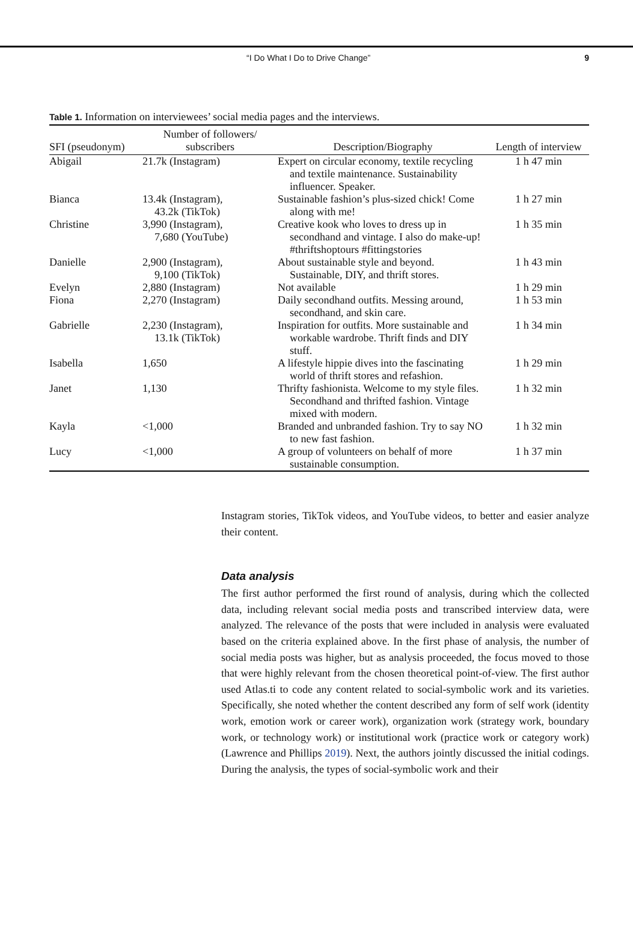“I Do What I Do to Drive Change” 9
Table 1. Information on interviewees’ social media pages and the interviews.
| SFI (pseudonym) | Number of followers/ subscribers | Description/Biography | Length of interview |
| --- | --- | --- | --- |
| Abigail | 21.7k (Instagram) | Expert on circular economy, textile recycling and textile maintenance. Sustainability influencer. Speaker. | 1 h 47 min |
| Bianca | 13.4k (Instagram), 43.2k (TikTok) | Sustainable fashion’s plus-sized chick! Come along with me! | 1 h 27 min |
| Christine | 3,990 (Instagram), 7,680 (YouTube) | Creative kook who loves to dress up in secondhand and vintage. I also do make-up! #thriftshoptours #fittingstories | 1 h 35 min |
| Danielle | 2,900 (Instagram), 9,100 (TikTok) | About sustainable style and beyond. Sustainable, DIY, and thrift stores. | 1 h 43 min |
| Evelyn | 2,880 (Instagram) | Not available | 1 h 29 min |
| Fiona | 2,270 (Instagram) | Daily secondhand outfits. Messing around, secondhand, and skin care. | 1 h 53 min |
| Gabrielle | 2,230 (Instagram), 13.1k (TikTok) | Inspiration for outfits. More sustainable and workable wardrobe. Thrift finds and DIY stuff. | 1 h 34 min |
| Isabella | 1,650 | A lifestyle hippie dives into the fascinating world of thrift stores and refashion. | 1 h 29 min |
| Janet | 1,130 | Thrifty fashionista. Welcome to my style files. Secondhand and thrifted fashion. Vintage mixed with modern. | 1 h 32 min |
| Kayla | <1,000 | Branded and unbranded fashion. Try to say NO to new fast fashion. | 1 h 32 min |
| Lucy | <1,000 | A group of volunteers on behalf of more sustainable consumption. | 1 h 37 min |
Instagram stories, TikTok videos, and YouTube videos, to better and easier analyze their content.
Data analysis
The first author performed the first round of analysis, during which the collected data, including relevant social media posts and transcribed interview data, were analyzed. The relevance of the posts that were included in analysis were evaluated based on the criteria explained above. In the first phase of analysis, the number of social media posts was higher, but as analysis proceeded, the focus moved to those that were highly relevant from the chosen theoretical point-of-view. The first author used Atlas.ti to code any content related to social-symbolic work and its varieties. Specifically, she noted whether the content described any form of self work (identity work, emotion work or career work), organization work (strategy work, boundary work, or technology work) or institutional work (practice work or category work) (Lawrence and Phillips 2019). Next, the authors jointly discussed the initial codings. During the analysis, the types of social-symbolic work and their